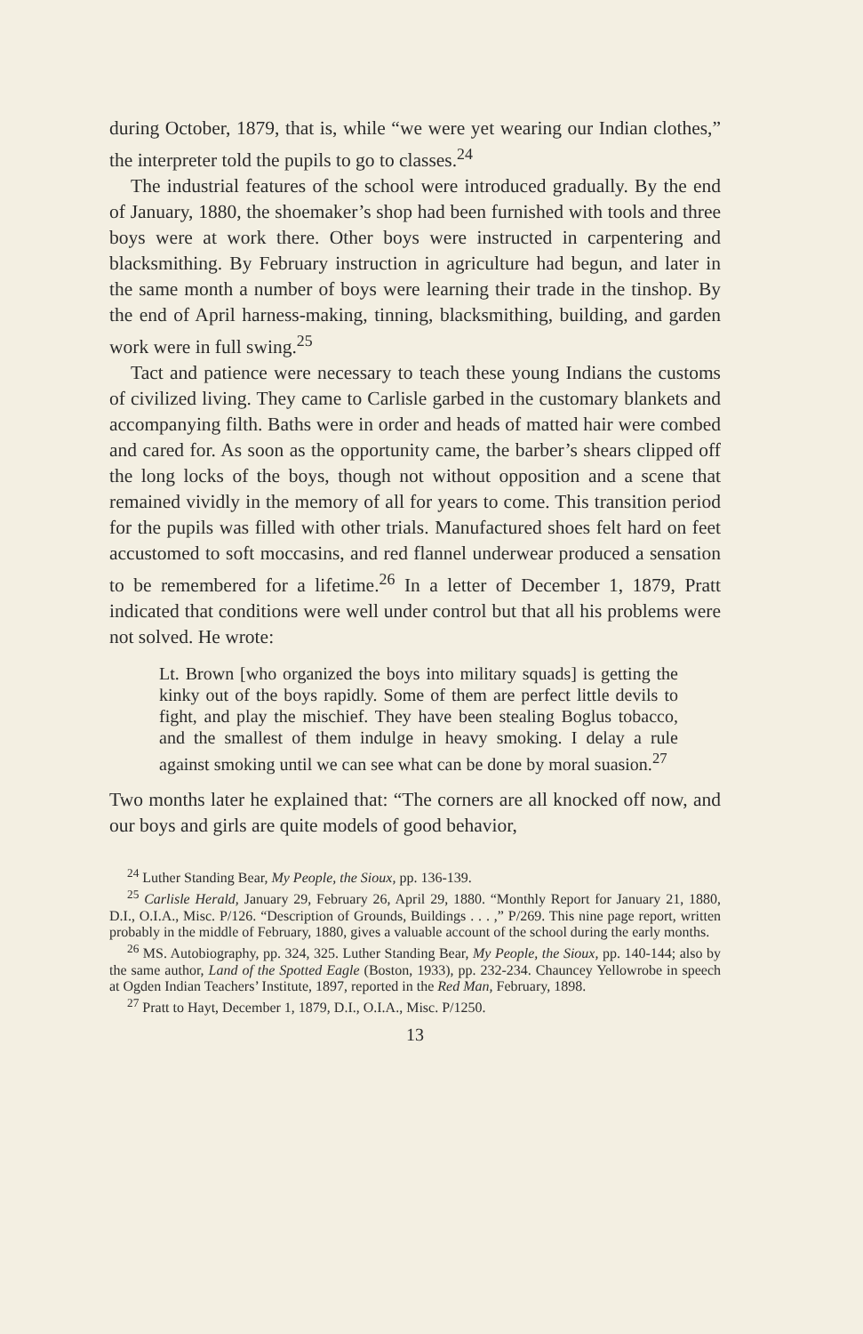during October, 1879, that is, while “we were yet wearing our Indian clothes,” the interpreter told the pupils to go to classes.<sup>24</sup>
The industrial features of the school were introduced gradually. By the end of January, 1880, the shoemaker’s shop had been furnished with tools and three boys were at work there. Other boys were instructed in carpentering and blacksmithing. By February instruction in agriculture had begun, and later in the same month a number of boys were learning their trade in the tinshop. By the end of April harness-making, tinning, blacksmithing, building, and garden work were in full swing.<sup>25</sup>
Tact and patience were necessary to teach these young Indians the customs of civilized living. They came to Carlisle garbed in the customary blankets and accompanying filth. Baths were in order and heads of matted hair were combed and cared for. As soon as the opportunity came, the barber’s shears clipped off the long locks of the boys, though not without opposition and a scene that remained vividly in the memory of all for years to come. This transition period for the pupils was filled with other trials. Manufactured shoes felt hard on feet accustomed to soft moccasins, and red flannel underwear produced a sensation to be remembered for a lifetime.<sup>26</sup> In a letter of December 1, 1879, Pratt indicated that conditions were well under control but that all his problems were not solved. He wrote:
Lt. Brown [who organized the boys into military squads] is getting the kinky out of the boys rapidly. Some of them are perfect little devils to fight, and play the mischief. They have been stealing Boglus tobacco, and the smallest of them indulge in heavy smoking. I delay a rule against smoking until we can see what can be done by moral suasion.<sup>27</sup>
Two months later he explained that: “The corners are all knocked off now, and our boys and girls are quite models of good behavior,
<sup>24</sup> Luther Standing Bear, My People, the Sioux, pp. 136-139.
<sup>25</sup> Carlisle Herald, January 29, February 26, April 29, 1880. “Monthly Report for January 21, 1880, D.I., O.I.A., Misc. P/126. “Description of Grounds, Buildings . . . ,” P/269. This nine page report, written probably in the middle of February, 1880, gives a valuable account of the school during the early months.
<sup>26</sup> MS. Autobiography, pp. 324, 325. Luther Standing Bear, My People, the Sioux, pp. 140-144; also by the same author, Land of the Spotted Eagle (Boston, 1933), pp. 232-234. Chauncey Yellowrobe in speech at Ogden Indian Teachers’ Institute, 1897, reported in the Red Man, February, 1898.
<sup>27</sup> Pratt to Hayt, December 1, 1879, D.I., O.I.A., Misc. P/1250.
13